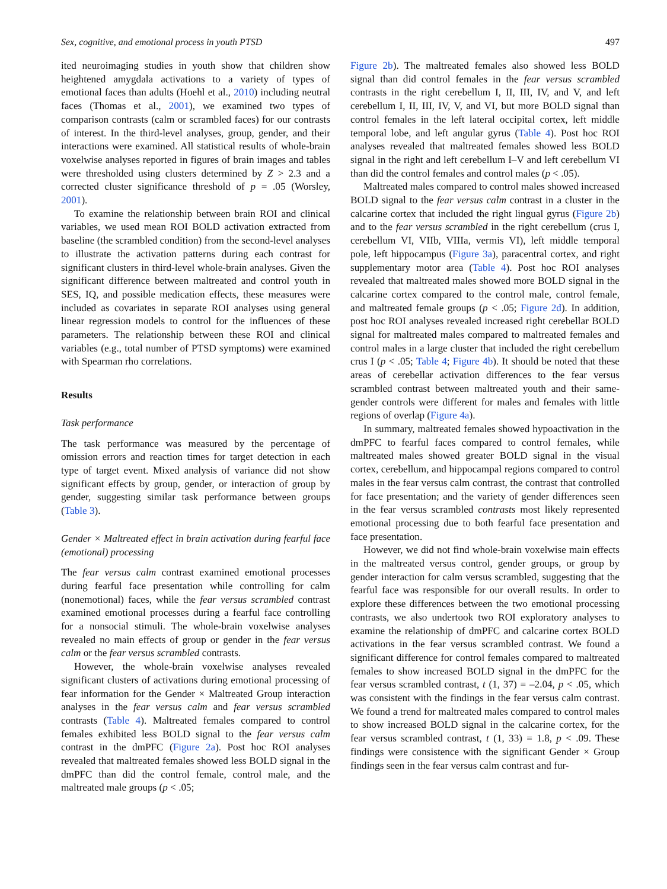Sex, cognitive, and emotional process in youth PTSD 497
ited neuroimaging studies in youth show that children show heightened amygdala activations to a variety of types of emotional faces than adults (Hoehl et al., 2010) including neutral faces (Thomas et al., 2001), we examined two types of comparison contrasts (calm or scrambled faces) for our contrasts of interest. In the third-level analyses, group, gender, and their interactions were examined. All statistical results of whole-brain voxelwise analyses reported in figures of brain images and tables were thresholded using clusters determined by Z > 2.3 and a corrected cluster significance threshold of p = .05 (Worsley, 2001).
To examine the relationship between brain ROI and clinical variables, we used mean ROI BOLD activation extracted from baseline (the scrambled condition) from the second-level analyses to illustrate the activation patterns during each contrast for significant clusters in third-level whole-brain analyses. Given the significant difference between maltreated and control youth in SES, IQ, and possible medication effects, these measures were included as covariates in separate ROI analyses using general linear regression models to control for the influences of these parameters. The relationship between these ROI and clinical variables (e.g., total number of PTSD symptoms) were examined with Spearman rho correlations.
Results
Task performance
The task performance was measured by the percentage of omission errors and reaction times for target detection in each type of target event. Mixed analysis of variance did not show significant effects by group, gender, or interaction of group by gender, suggesting similar task performance between groups (Table 3).
Gender × Maltreated effect in brain activation during fearful face (emotional) processing
The fear versus calm contrast examined emotional processes during fearful face presentation while controlling for calm (nonemotional) faces, while the fear versus scrambled contrast examined emotional processes during a fearful face controlling for a nonsocial stimuli. The whole-brain voxelwise analyses revealed no main effects of group or gender in the fear versus calm or the fear versus scrambled contrasts.
However, the whole-brain voxelwise analyses revealed significant clusters of activations during emotional processing of fear information for the Gender × Maltreated Group interaction analyses in the fear versus calm and fear versus scrambled contrasts (Table 4). Maltreated females compared to control females exhibited less BOLD signal to the fear versus calm contrast in the dmPFC (Figure 2a). Post hoc ROI analyses revealed that maltreated females showed less BOLD signal in the dmPFC than did the control female, control male, and the maltreated male groups (p < .05;
Figure 2b). The maltreated females also showed less BOLD signal than did control females in the fear versus scrambled contrasts in the right cerebellum I, II, III, IV, and V, and left cerebellum I, II, III, IV, V, and VI, but more BOLD signal than control females in the left lateral occipital cortex, left middle temporal lobe, and left angular gyrus (Table 4). Post hoc ROI analyses revealed that maltreated females showed less BOLD signal in the right and left cerebellum I–V and left cerebellum VI than did the control females and control males (p < .05).
Maltreated males compared to control males showed increased BOLD signal to the fear versus calm contrast in a cluster in the calcarine cortex that included the right lingual gyrus (Figure 2b) and to the fear versus scrambled in the right cerebellum (crus I, cerebellum VI, VIIb, VIIIa, vermis VI), left middle temporal pole, left hippocampus (Figure 3a), paracentral cortex, and right supplementary motor area (Table 4). Post hoc ROI analyses revealed that maltreated males showed more BOLD signal in the calcarine cortex compared to the control male, control female, and maltreated female groups (p < .05; Figure 2d). In addition, post hoc ROI analyses revealed increased right cerebellar BOLD signal for maltreated males compared to maltreated females and control males in a large cluster that included the right cerebellum crus I (p < .05; Table 4; Figure 4b). It should be noted that these areas of cerebellar activation differences to the fear versus scrambled contrast between maltreated youth and their same-gender controls were different for males and females with little regions of overlap (Figure 4a).
In summary, maltreated females showed hypoactivation in the dmPFC to fearful faces compared to control females, while maltreated males showed greater BOLD signal in the visual cortex, cerebellum, and hippocampal regions compared to control males in the fear versus calm contrast, the contrast that controlled for face presentation; and the variety of gender differences seen in the fear versus scrambled contrasts most likely represented emotional processing due to both fearful face presentation and face presentation.
However, we did not find whole-brain voxelwise main effects in the maltreated versus control, gender groups, or group by gender interaction for calm versus scrambled, suggesting that the fearful face was responsible for our overall results. In order to explore these differences between the two emotional processing contrasts, we also undertook two ROI exploratory analyses to examine the relationship of dmPFC and calcarine cortex BOLD activations in the fear versus scrambled contrast. We found a significant difference for control females compared to maltreated females to show increased BOLD signal in the dmPFC for the fear versus scrambled contrast, t (1, 37) = –2.04, p < .05, which was consistent with the findings in the fear versus calm contrast. We found a trend for maltreated males compared to control males to show increased BOLD signal in the calcarine cortex, for the fear versus scrambled contrast, t (1, 33) = 1.8, p < .09. These findings were consistence with the significant Gender × Group findings seen in the fear versus calm contrast and fur-